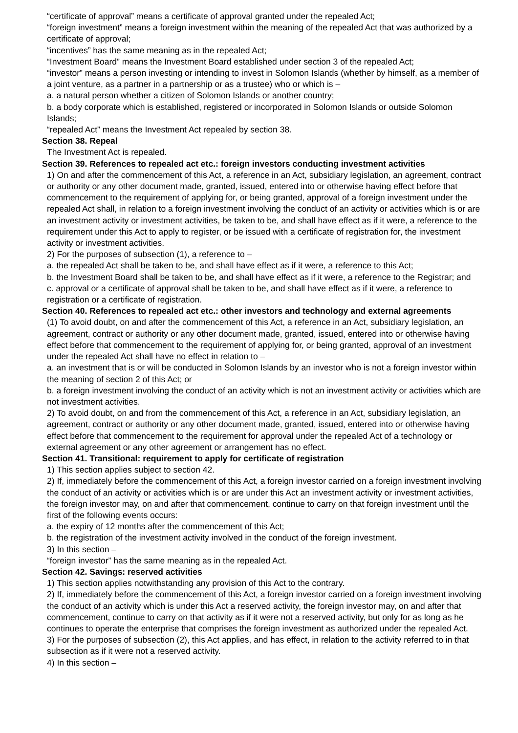“certificate of approval” means a certificate of approval granted under the repealed Act;
“foreign investment” means a foreign investment within the meaning of the repealed Act that was authorized by a certificate of approval;
“incentives” has the same meaning as in the repealed Act;
“Investment Board” means the Investment Board established under section 3 of the repealed Act;
“investor” means a person investing or intending to invest in Solomon Islands (whether by himself, as a member of a joint venture, as a partner in a partnership or as a trustee) who or which is –
a. a natural person whether a citizen of Solomon Islands or another country;
b. a body corporate which is established, registered or incorporated in Solomon Islands or outside Solomon Islands;
“repealed Act” means the Investment Act repealed by section 38.
Section 38. Repeal
The Investment Act is repealed.
Section 39. References to repealed act etc.: foreign investors conducting investment activities
1) On and after the commencement of this Act, a reference in an Act, subsidiary legislation, an agreement, contract or authority or any other document made, granted, issued, entered into or otherwise having effect before that commencement to the requirement of applying for, or being granted, approval of a foreign investment under the repealed Act shall, in relation to a foreign investment involving the conduct of an activity or activities which is or are an investment activity or investment activities, be taken to be, and shall have effect as if it were, a reference to the requirement under this Act to apply to register, or be issued with a certificate of registration for, the investment activity or investment activities.
2) For the purposes of subsection (1), a reference to –
a. the repealed Act shall be taken to be, and shall have effect as if it were, a reference to this Act;
b. the Investment Board shall be taken to be, and shall have effect as if it were, a reference to the Registrar; and
c. approval or a certificate of approval shall be taken to be, and shall have effect as if it were, a reference to registration or a certificate of registration.
Section 40. References to repealed act etc.: other investors and technology and external agreements
(1) To avoid doubt, on and after the commencement of this Act, a reference in an Act, subsidiary legislation, an agreement, contract or authority or any other document made, granted, issued, entered into or otherwise having effect before that commencement to the requirement of applying for, or being granted, approval of an investment under the repealed Act shall have no effect in relation to –
a. an investment that is or will be conducted in Solomon Islands by an investor who is not a foreign investor within the meaning of section 2 of this Act; or
b. a foreign investment involving the conduct of an activity which is not an investment activity or activities which are not investment activities.
2) To avoid doubt, on and from the commencement of this Act, a reference in an Act, subsidiary legislation, an agreement, contract or authority or any other document made, granted, issued, entered into or otherwise having effect before that commencement to the requirement for approval under the repealed Act of a technology or external agreement or any other agreement or arrangement has no effect.
Section 41. Transitional: requirement to apply for certificate of registration
1) This section applies subject to section 42.
2) If, immediately before the commencement of this Act, a foreign investor carried on a foreign investment involving the conduct of an activity or activities which is or are under this Act an investment activity or investment activities, the foreign investor may, on and after that commencement, continue to carry on that foreign investment until the first of the following events occurs:
a. the expiry of 12 months after the commencement of this Act;
b. the registration of the investment activity involved in the conduct of the foreign investment.
3) In this section –
“foreign investor” has the same meaning as in the repealed Act.
Section 42. Savings: reserved activities
1) This section applies notwithstanding any provision of this Act to the contrary.
2) If, immediately before the commencement of this Act, a foreign investor carried on a foreign investment involving the conduct of an activity which is under this Act a reserved activity, the foreign investor may, on and after that commencement, continue to carry on that activity as if it were not a reserved activity, but only for as long as he continues to operate the enterprise that comprises the foreign investment as authorized under the repealed Act.
3) For the purposes of subsection (2), this Act applies, and has effect, in relation to the activity referred to in that subsection as if it were not a reserved activity.
4) In this section –